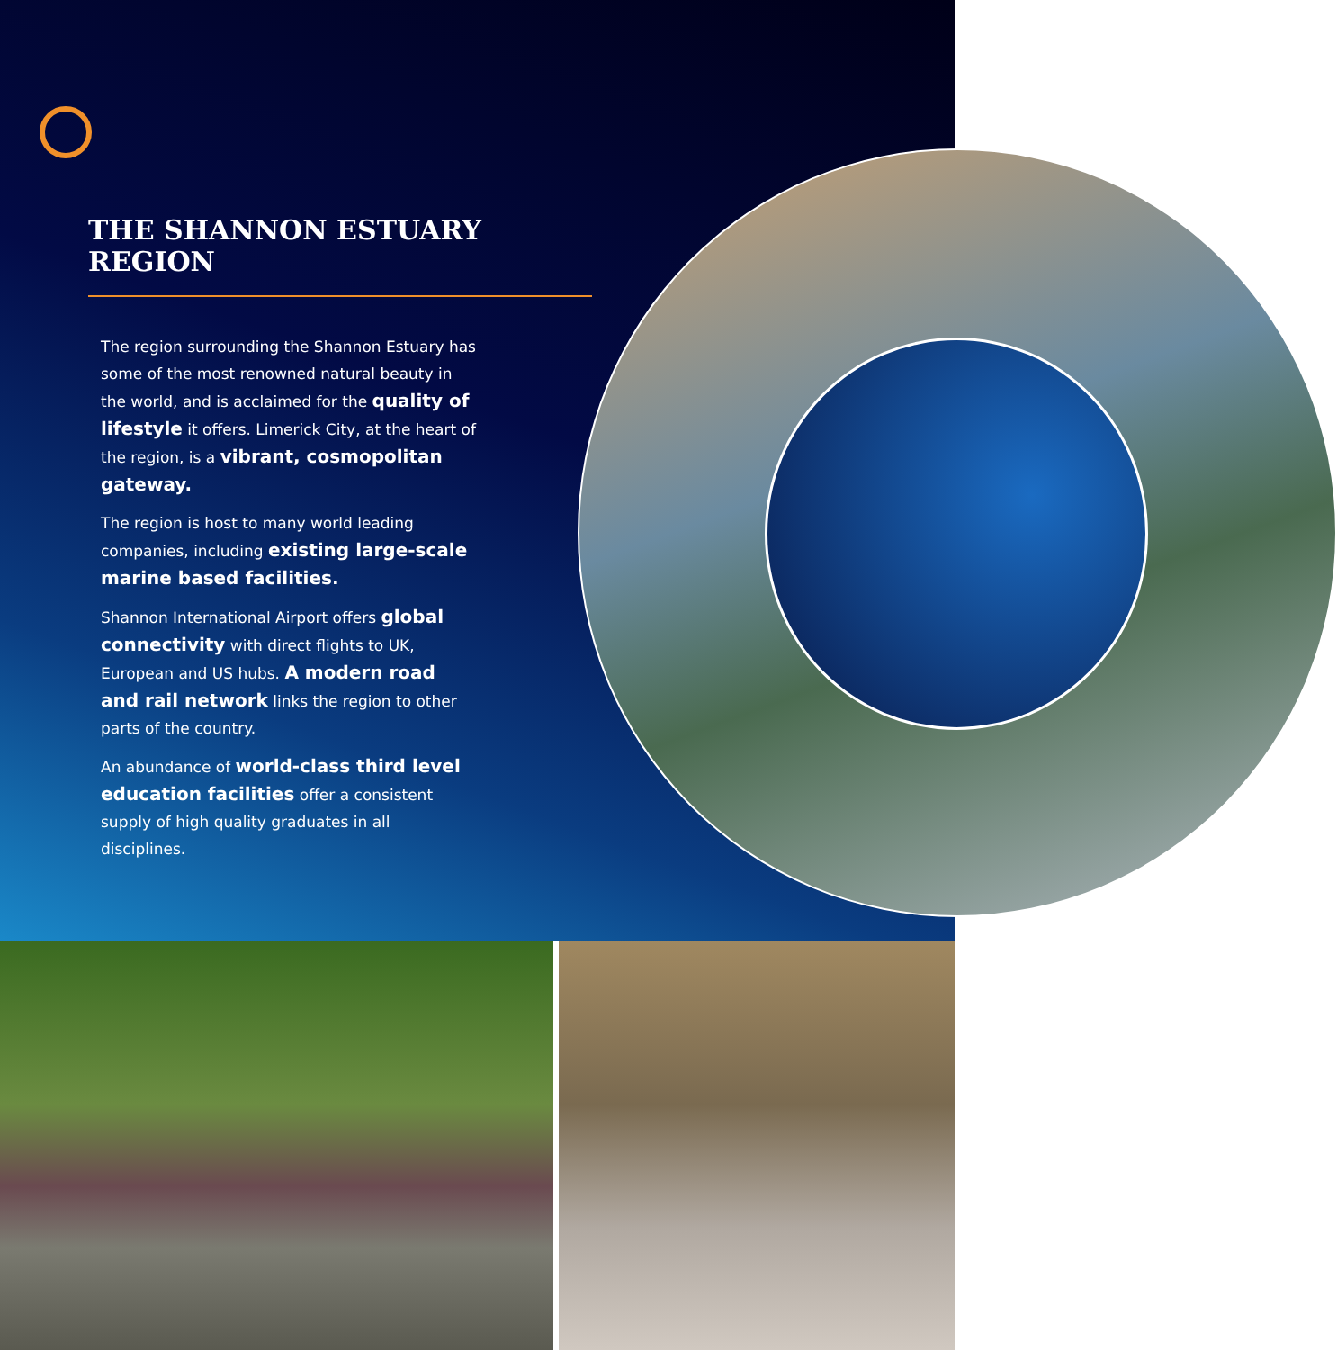THE SHANNON ESTUARY REGION
The region surrounding the Shannon Estuary has some of the most renowned natural beauty in the world, and is acclaimed for the quality of lifestyle it offers. Limerick City, at the heart of the region, is a vibrant, cosmopolitan gateway.
The region is host to many world leading companies, including existing large-scale marine based facilities.
Shannon International Airport offers global connectivity with direct flights to UK, European and US hubs. A modern road and rail network links the region to other parts of the country.
An abundance of world-class third level education facilities offer a consistent supply of high quality graduates in all disciplines.